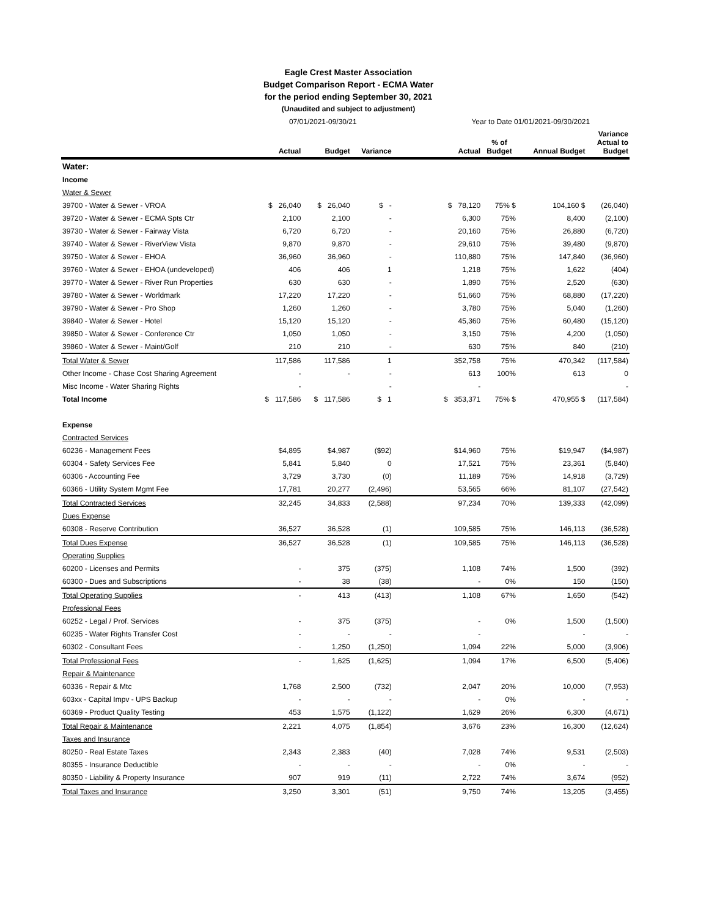Eagle Crest Master Association
Budget Comparison Report - ECMA Water
for the period ending September 30, 2021
(Unaudited and subject to adjustment)
| | 07/01/2021-09/30/21 | | | | Year to Date 01/01/2021-09/30/2021 | | | |
| --- | --- | --- | --- | --- | --- | --- | --- | --- |
| | Actual | Budget | Variance | | Actual | % of Budget | Annual Budget | Variance Actual to Budget |
| Water: | | | | | | | | |
| Income | | | | | | | | |
| Water & Sewer | | | | | | | | |
| 39700 - Water & Sewer - VROA | $ 26,040 | $ 26,040 | $ - | | $ 78,120 | 75% $ | 104,160 $ | (26,040) |
| 39720 - Water & Sewer - ECMA Spts Ctr | 2,100 | 2,100 | - | | 6,300 | 75% | 8,400 | (2,100) |
| 39730 - Water & Sewer - Fairway Vista | 6,720 | 6,720 | - | | 20,160 | 75% | 26,880 | (6,720) |
| 39740 - Water & Sewer - RiverView Vista | 9,870 | 9,870 | - | | 29,610 | 75% | 39,480 | (9,870) |
| 39750 - Water & Sewer - EHOA | 36,960 | 36,960 | - | | 110,880 | 75% | 147,840 | (36,960) |
| 39760 - Water & Sewer - EHOA (undeveloped) | 406 | 406 | 1 | | 1,218 | 75% | 1,622 | (404) |
| 39770 - Water & Sewer - River Run Properties | 630 | 630 | - | | 1,890 | 75% | 2,520 | (630) |
| 39780 - Water & Sewer - Worldmark | 17,220 | 17,220 | - | | 51,660 | 75% | 68,880 | (17,220) |
| 39790 - Water & Sewer - Pro Shop | 1,260 | 1,260 | - | | 3,780 | 75% | 5,040 | (1,260) |
| 39840 - Water & Sewer - Hotel | 15,120 | 15,120 | - | | 45,360 | 75% | 60,480 | (15,120) |
| 39850 - Water & Sewer - Conference Ctr | 1,050 | 1,050 | - | | 3,150 | 75% | 4,200 | (1,050) |
| 39860 - Water & Sewer - Maint/Golf | 210 | 210 | - | | 630 | 75% | 840 | (210) |
| Total Water & Sewer | 117,586 | 117,586 | 1 | | 352,758 | 75% | 470,342 | (117,584) |
| Other Income - Chase Cost Sharing Agreement | - | - | - | | 613 | 100% | 613 | 0 |
| Misc Income - Water Sharing Rights | - | | - | | - | | | - |
| Total Income | $ 117,586 | $ 117,586 | $ 1 | | $ 353,371 | 75% $ | 470,955 $ | (117,584) |
| Expense | | | | | | | | |
| Contracted Services | | | | | | | | |
| 60236 - Management Fees | $4,895 | $4,987 | ($92) | | $14,960 | 75% | $19,947 | ($4,987) |
| 60304 - Safety Services Fee | 5,841 | 5,840 | 0 | | 17,521 | 75% | 23,361 | (5,840) |
| 60306 - Accounting Fee | 3,729 | 3,730 | (0) | | 11,189 | 75% | 14,918 | (3,729) |
| 60366 - Utility System Mgmt Fee | 17,781 | 20,277 | (2,496) | | 53,565 | 66% | 81,107 | (27,542) |
| Total Contracted Services | 32,245 | 34,833 | (2,588) | | 97,234 | 70% | 139,333 | (42,099) |
| Dues Expense | | | | | | | | |
| 60308 - Reserve Contribution | 36,527 | 36,528 | (1) | | 109,585 | 75% | 146,113 | (36,528) |
| Total Dues Expense | 36,527 | 36,528 | (1) | | 109,585 | 75% | 146,113 | (36,528) |
| Operating Supplies | | | | | | | | |
| 60200 - Licenses and Permits | - | 375 | (375) | | 1,108 | 74% | 1,500 | (392) |
| 60300 - Dues and Subscriptions | - | 38 | (38) | | - | 0% | 150 | (150) |
| Total Operating Supplies | - | 413 | (413) | | 1,108 | 67% | 1,650 | (542) |
| Professional Fees | | | | | | | | |
| 60252 - Legal / Prof. Services | - | 375 | (375) | | - | 0% | 1,500 | (1,500) |
| 60235 - Water Rights Transfer Cost | - | - | - | | - | | - | - |
| 60302 - Consultant Fees | - | 1,250 | (1,250) | | 1,094 | 22% | 5,000 | (3,906) |
| Total Professional Fees | - | 1,625 | (1,625) | | 1,094 | 17% | 6,500 | (5,406) |
| Repair & Maintenance | | | | | | | | |
| 60336 - Repair & Mtc | 1,768 | 2,500 | (732) | | 2,047 | 20% | 10,000 | (7,953) |
| 603xx - Capital Impv - UPS Backup | - | - | - | | - | 0% | - | - |
| 60369 - Product Quality Testing | 453 | 1,575 | (1,122) | | 1,629 | 26% | 6,300 | (4,671) |
| Total Repair & Maintenance | 2,221 | 4,075 | (1,854) | | 3,676 | 23% | 16,300 | (12,624) |
| Taxes and Insurance | | | | | | | | |
| 80250 - Real Estate Taxes | 2,343 | 2,383 | (40) | | 7,028 | 74% | 9,531 | (2,503) |
| 80355 - Insurance Deductible | - | - | - | | - | 0% | - | - |
| 80350 - Liability & Property Insurance | 907 | 919 | (11) | | 2,722 | 74% | 3,674 | (952) |
| Total Taxes and Insurance | 3,250 | 3,301 | (51) | | 9,750 | 74% | 13,205 | (3,455) |